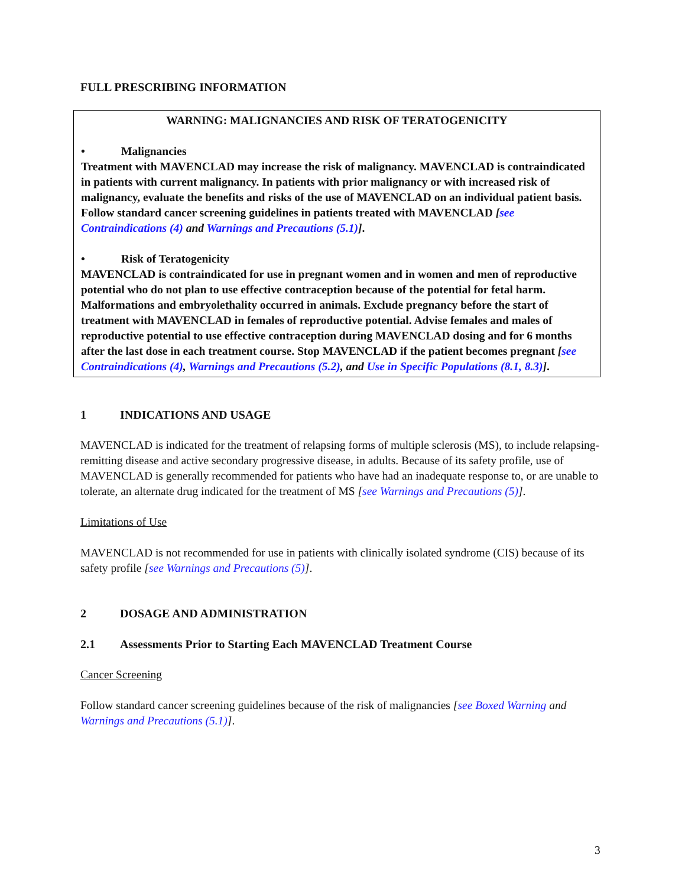FULL PRESCRIBING INFORMATION
WARNING: MALIGNANCIES AND RISK OF TERATOGENICITY
• Malignancies
Treatment with MAVENCLAD may increase the risk of malignancy. MAVENCLAD is contraindicated in patients with current malignancy. In patients with prior malignancy or with increased risk of malignancy, evaluate the benefits and risks of the use of MAVENCLAD on an individual patient basis. Follow standard cancer screening guidelines in patients treated with MAVENCLAD [see Contraindications (4) and Warnings and Precautions (5.1)].
• Risk of Teratogenicity
MAVENCLAD is contraindicated for use in pregnant women and in women and men of reproductive potential who do not plan to use effective contraception because of the potential for fetal harm. Malformations and embryolethality occurred in animals. Exclude pregnancy before the start of treatment with MAVENCLAD in females of reproductive potential. Advise females and males of reproductive potential to use effective contraception during MAVENCLAD dosing and for 6 months after the last dose in each treatment course. Stop MAVENCLAD if the patient becomes pregnant [see Contraindications (4), Warnings and Precautions (5.2), and Use in Specific Populations (8.1, 8.3)].
1 INDICATIONS AND USAGE
MAVENCLAD is indicated for the treatment of relapsing forms of multiple sclerosis (MS), to include relapsing-remitting disease and active secondary progressive disease, in adults. Because of its safety profile, use of MAVENCLAD is generally recommended for patients who have had an inadequate response to, or are unable to tolerate, an alternate drug indicated for the treatment of MS [see Warnings and Precautions (5)].
Limitations of Use
MAVENCLAD is not recommended for use in patients with clinically isolated syndrome (CIS) because of its safety profile [see Warnings and Precautions (5)].
2 DOSAGE AND ADMINISTRATION
2.1 Assessments Prior to Starting Each MAVENCLAD Treatment Course
Cancer Screening
Follow standard cancer screening guidelines because of the risk of malignancies [see Boxed Warning and Warnings and Precautions (5.1)].
3